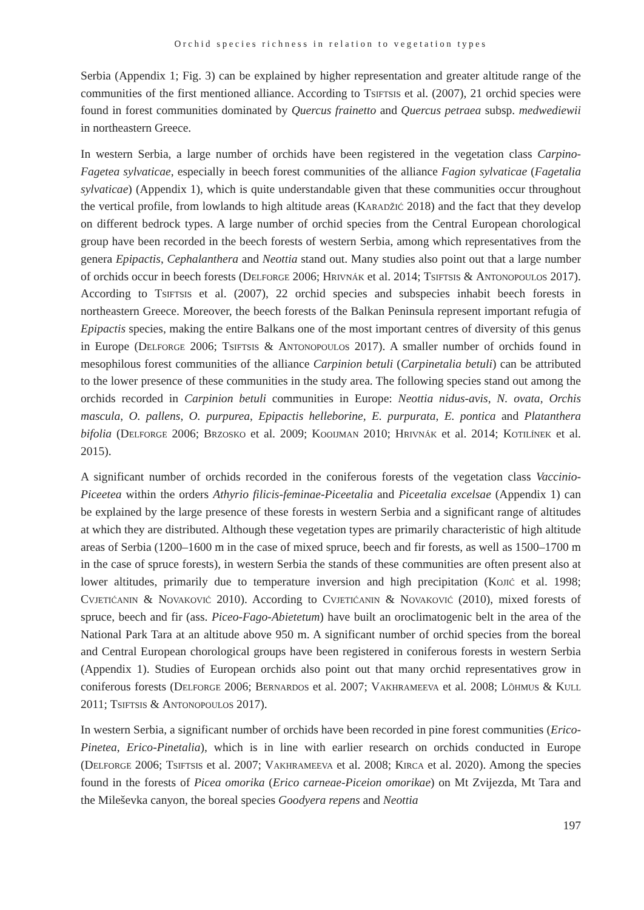Orchid species richness in relation to vegetation types
Serbia (Appendix 1; Fig. 3) can be explained by higher representation and greater altitude range of the communities of the first mentioned alliance. According to Tsiftsis et al. (2007), 21 orchid species were found in forest communities dominated by Quercus frainetto and Quercus petraea subsp. medwediewii in northeastern Greece.
In western Serbia, a large number of orchids have been registered in the vegetation class Carpino-Fagetea sylvaticae, especially in beech forest communities of the alliance Fagion sylvaticae (Fagetalia sylvaticae) (Appendix 1), which is quite understandable given that these communities occur throughout the vertical profile, from lowlands to high altitude areas (Karadžić 2018) and the fact that they develop on different bedrock types. A large number of orchid species from the Central European chorological group have been recorded in the beech forests of western Serbia, among which representatives from the genera Epipactis, Cephalanthera and Neottia stand out. Many studies also point out that a large number of orchids occur in beech forests (Delforge 2006; Hrivnák et al. 2014; Tsiftsis & Antonopoulos 2017). According to Tsiftsis et al. (2007), 22 orchid species and subspecies inhabit beech forests in northeastern Greece. Moreover, the beech forests of the Balkan Peninsula represent important refugia of Epipactis species, making the entire Balkans one of the most important centres of diversity of this genus in Europe (Delforge 2006; Tsiftsis & Antonopoulos 2017). A smaller number of orchids found in mesophilous forest communities of the alliance Carpinion betuli (Carpinetalia betuli) can be attributed to the lower presence of these communities in the study area. The following species stand out among the orchids recorded in Carpinion betuli communities in Europe: Neottia nidus-avis, N. ovata, Orchis mascula, O. pallens, O. purpurea, Epipactis helleborine, E. purpurata, E. pontica and Platanthera bifolia (Delforge 2006; Brzosko et al. 2009; Kooijman 2010; Hrivnák et al. 2014; Kotilínek et al. 2015).
A significant number of orchids recorded in the coniferous forests of the vegetation class Vaccinio-Piceetea within the orders Athyrio filicis-feminae-Piceetalia and Piceetalia excelsae (Appendix 1) can be explained by the large presence of these forests in western Serbia and a significant range of altitudes at which they are distributed. Although these vegetation types are primarily characteristic of high altitude areas of Serbia (1200–1600 m in the case of mixed spruce, beech and fir forests, as well as 1500–1700 m in the case of spruce forests), in western Serbia the stands of these communities are often present also at lower altitudes, primarily due to temperature inversion and high precipitation (Kojić et al. 1998; Cvjetićanin & Novaković 2010). According to Cvjetićanin & Novaković (2010), mixed forests of spruce, beech and fir (ass. Piceo-Fago-Abietetum) have built an oroclimatogenic belt in the area of the National Park Tara at an altitude above 950 m. A significant number of orchid species from the boreal and Central European chorological groups have been registered in coniferous forests in western Serbia (Appendix 1). Studies of European orchids also point out that many orchid representatives grow in coniferous forests (Delforge 2006; Bernardos et al. 2007; Vakhrameeva et al. 2008; Lõhmus & Kull 2011; Tsiftsis & Antonopoulos 2017).
In western Serbia, a significant number of orchids have been recorded in pine forest communities (Erico-Pinetea, Erico-Pinetalia), which is in line with earlier research on orchids conducted in Europe (Delforge 2006; Tsiftsis et al. 2007; Vakhrameeva et al. 2008; Kirca et al. 2020). Among the species found in the forests of Picea omorika (Erico carneae-Piceion omorikae) on Mt Zvijezda, Mt Tara and the Mileševka canyon, the boreal species Goodyera repens and Neottia
197